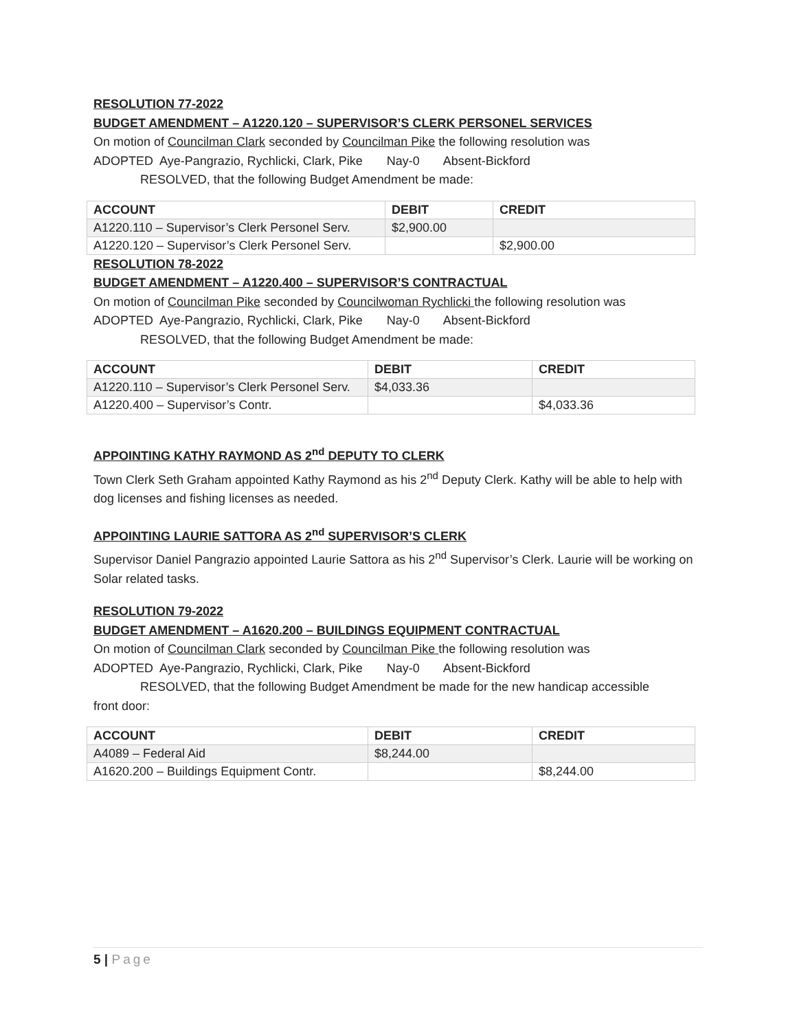RESOLUTION 77-2022
BUDGET AMENDMENT – A1220.120 – SUPERVISOR’S CLERK PERSONEL SERVICES
On motion of Councilman Clark seconded by Councilman Pike the following resolution was
ADOPTED Aye-Pangrazio, Rychlicki, Clark, Pike Nay-0 Absent-Bickford
RESOLVED, that the following Budget Amendment be made:
| ACCOUNT | DEBIT | CREDIT |
| --- | --- | --- |
| A1220.110 – Supervisor’s Clerk Personel Serv. | $2,900.00 | |
| A1220.120 – Supervisor’s Clerk Personel Serv. | | $2,900.00 |
RESOLUTION 78-2022
BUDGET AMENDMENT – A1220.400 – SUPERVISOR’S CONTRACTUAL
On motion of Councilman Pike seconded by Councilwoman Rychlicki the following resolution was
ADOPTED Aye-Pangrazio, Rychlicki, Clark, Pike Nay-0 Absent-Bickford
RESOLVED, that the following Budget Amendment be made:
| ACCOUNT | DEBIT | CREDIT |
| --- | --- | --- |
| A1220.110 – Supervisor’s Clerk Personel Serv. | $4,033.36 | |
| A1220.400 – Supervisor’s Contr. | | $4,033.36 |
APPOINTING KATHY RAYMOND AS 2<sup>nd</sup> DEPUTY TO CLERK
Town Clerk Seth Graham appointed Kathy Raymond as his 2<sup>nd</sup> Deputy Clerk. Kathy will be able to help with dog licenses and fishing licenses as needed.
APPOINTING LAURIE SATTORA AS 2<sup>nd</sup> SUPERVISOR’S CLERK
Supervisor Daniel Pangrazio appointed Laurie Sattora as his 2<sup>nd</sup> Supervisor’s Clerk. Laurie will be working on Solar related tasks.
RESOLUTION 79-2022
BUDGET AMENDMENT – A1620.200 – BUILDINGS EQUIPMENT CONTRACTUAL
On motion of Councilman Clark seconded by Councilman Pike the following resolution was
ADOPTED Aye-Pangrazio, Rychlicki, Clark, Pike Nay-0 Absent-Bickford
RESOLVED, that the following Budget Amendment be made for the new handicap accessible
front door:
| ACCOUNT | DEBIT | CREDIT |
| --- | --- | --- |
| A4089 – Federal Aid | $8,244.00 | |
| A1620.200 – Buildings Equipment Contr. | | $8,244.00 |
5 | Page